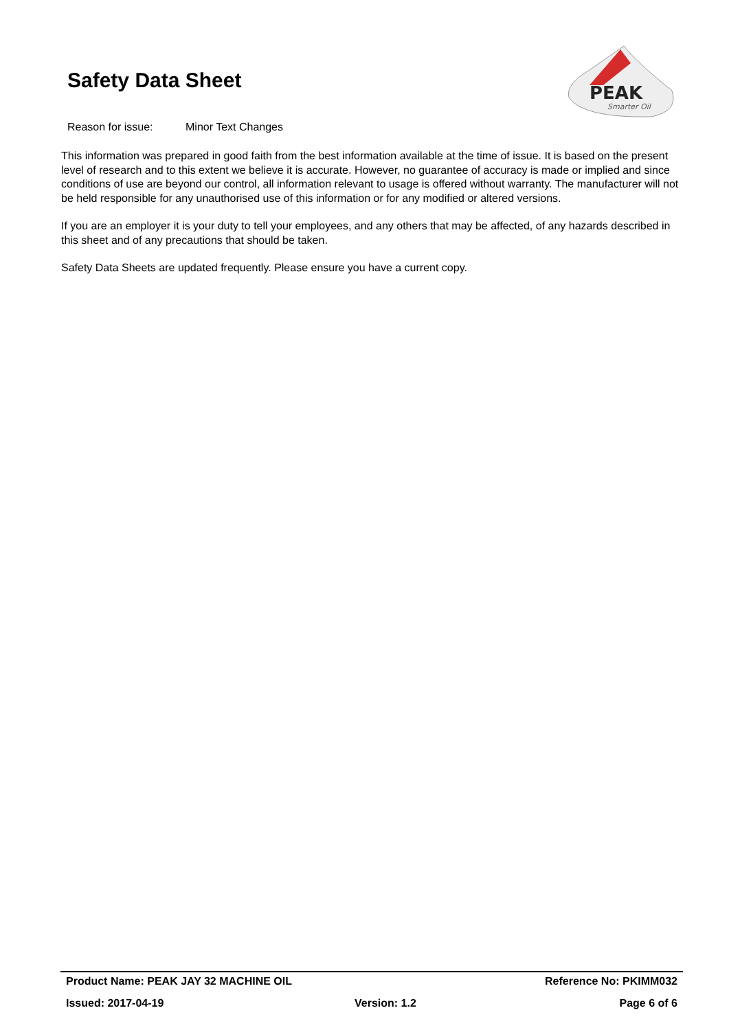Safety Data Sheet
PEAK
Smarter Oil
Reason for issue: Minor Text Changes
This information was prepared in good faith from the best information available at the time of issue. It is based on the present level of research and to this extent we believe it is accurate. However, no guarantee of accuracy is made or implied and since conditions of use are beyond our control, all information relevant to usage is offered without warranty. The manufacturer will not be held responsible for any unauthorised use of this information or for any modified or altered versions.
If you are an employer it is your duty to tell your employees, and any others that may be affected, of any hazards described in this sheet and of any precautions that should be taken.
Safety Data Sheets are updated frequently. Please ensure you have a current copy.
Product Name: PEAK JAY 32 MACHINE OIL Reference No: PKIMM032
Issued: 2017-04-19 Version: 1.2 Page 6 of 6